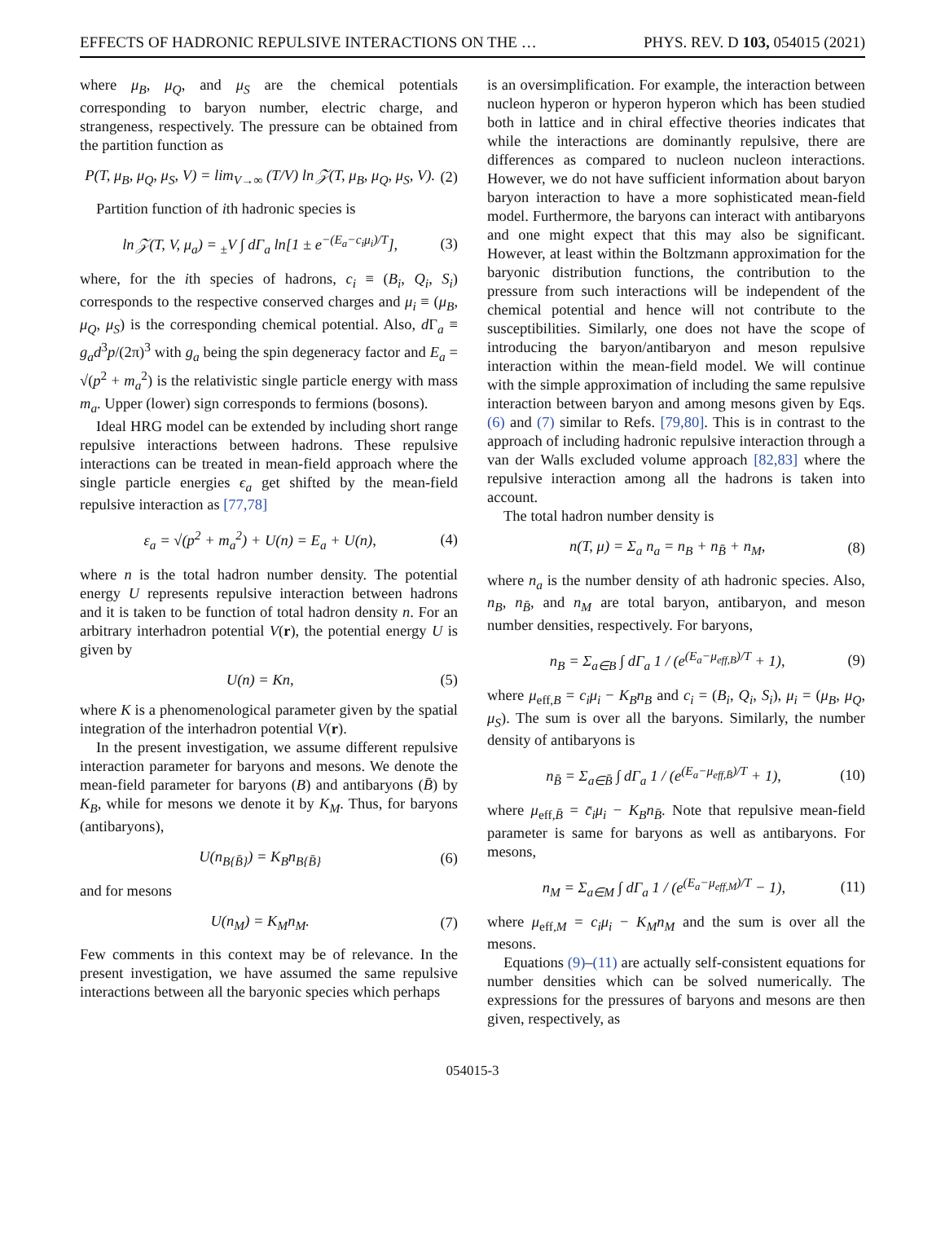EFFECTS OF HADRONIC REPULSIVE INTERACTIONS ON THE … PHYS. REV. D 103, 054015 (2021)
where μ<sub>B</sub>, μ<sub>Q</sub>, and μ<sub>S</sub> are the chemical potentials corresponding to baryon number, electric charge, and strangeness, respectively. The pressure can be obtained from the partition function as
P(T, μ<sub>B</sub>, μ<sub>Q</sub>, μ<sub>S</sub>, V) = lim<sub>V→∞</sub> (T/V) ln 𝒵(T, μ<sub>B</sub>, μ<sub>Q</sub>, μ<sub>S</sub>, V). (2)
Partition function of ith hadronic species is
ln 𝒵(T, V, μ<sub>a</sub>) = <sub>±</sub>V ∫ dΓ<sub>a</sub> ln[1 ± e<sup>−(E<sub>a</sub>−c<sub>i</sub>μ<sub>i</sub>)/T</sup>], (3)
where, for the ith species of hadrons, c<sub>i</sub> ≡ (B<sub>i</sub>, Q<sub>i</sub>, S<sub>i</sub>) corresponds to the respective conserved charges and μ<sub>i</sub> ≡ (μ<sub>B</sub>, μ<sub>Q</sub>, μ<sub>S</sub>) is the corresponding chemical potential. Also, d Γ<sub>a</sub> ≡ g<sub>a</sub>d<sup>3</sup>p/(2π)<sup>3</sup> with g<sub>a</sub> being the spin degeneracy factor and E<sub>a</sub> = √(p<sup>2</sup> + m<sub>a</sub><sup>2</sup>) is the relativistic single particle energy with mass m<sub>a</sub>. Upper (lower) sign corresponds to fermions (bosons).
Ideal HRG model can be extended by including short range repulsive interactions between hadrons. These repulsive interactions can be treated in mean-field approach where the single particle energies ϵ<sub>a</sub> get shifted by the mean-field repulsive interaction as [77,78]
ε<sub>a</sub> = √(p<sup>2</sup> + m<sub>a</sub><sup>2</sup>) + U(n) = E<sub>a</sub> + U(n), (4)
where n is the total hadron number density. The potential energy U represents repulsive interaction between hadrons and it is taken to be function of total hadron density n. For an arbitrary interhadron potential V(r), the potential energy U is given by
U(n) = Kn, (5)
where K is a phenomenological parameter given by the spatial integration of the interhadron potential V(r).
In the present investigation, we assume different repulsive interaction parameter for baryons and mesons. We denote the mean-field parameter for baryons (B) and antibaryons (B̄) by K<sub>B</sub>, while for mesons we denote it by K<sub>M</sub>. Thus, for baryons (antibaryons),
U(n<sub>B{B̄}</sub>) = K<sub>B</sub>n<sub>B{B̄}</sub> (6)
and for mesons
U(n<sub>M</sub>) = K<sub>M</sub>n<sub>M</sub>. (7)
Few comments in this context may be of relevance. In the present investigation, we have assumed the same repulsive interactions between all the baryonic species which perhaps
is an oversimplification. For example, the interaction between nucleon hyperon or hyperon hyperon which has been studied both in lattice and in chiral effective theories indicates that while the interactions are dominantly repulsive, there are differences as compared to nucleon nucleon interactions. However, we do not have sufficient information about baryon baryon interaction to have a more sophisticated mean-field model. Furthermore, the baryons can interact with antibaryons and one might expect that this may also be significant. However, at least within the Boltzmann approximation for the baryonic distribution functions, the contribution to the pressure from such interactions will be independent of the chemical potential and hence will not contribute to the susceptibilities. Similarly, one does not have the scope of introducing the baryon/antibaryon and meson repulsive interaction within the mean-field model. We will continue with the simple approximation of including the same repulsive interaction between baryon and among mesons given by Eqs. (6) and (7) similar to Refs. [79,80]. This is in contrast to the approach of including hadronic repulsive interaction through a van der Walls excluded volume approach [82,83] where the repulsive interaction among all the hadrons is taken into account.
The total hadron number density is
n(T, μ) = Σ<sub>a</sub> n<sub>a</sub> = n<sub>B</sub> + n<sub>B̄</sub> + n<sub>M</sub>, (8)
where n<sub>a</sub> is the number density of ath hadronic species. Also, n<sub>B</sub>, n<sub>B̄</sub>, and n<sub>M</sub> are total baryon, antibaryon, and meson number densities, respectively. For baryons,
n<sub>B</sub> = Σ<sub>a∈B</sub> ∫ dΓ<sub>a</sub> 1 / (e<sup>(E<sub>a</sub>−μ<sub>eff,B</sub>)/T</sup> + 1), (9)
where μ<sub>eff,B</sub> = c<sub>i</sub>μ<sub>i</sub> − K<sub>B</sub>n<sub>B</sub> and c<sub>i</sub> = (B<sub>i</sub>, Q<sub>i</sub>, S<sub>i</sub>), μ<sub>i</sub> = (μ<sub>B</sub>, μ<sub>Q</sub>, μ<sub>S</sub>). The sum is over all the baryons. Similarly, the number density of antibaryons is
n<sub>B̄</sub> = Σ<sub>a∈B̄</sub> ∫ dΓ<sub>a</sub> 1 / (e<sup>(E<sub>a</sub>−μ<sub>eff,B̄</sub>)/T</sup> + 1), (10)
where μ<sub>eff,B̄</sub> = c̄<sub>i</sub>μ<sub>i</sub> − K<sub>B</sub>n<sub>B̄</sub>. Note that repulsive mean-field parameter is same for baryons as well as antibaryons. For mesons,
n<sub>M</sub> = Σ<sub>a∈M</sub> ∫ dΓ<sub>a</sub> 1 / (e<sup>(E<sub>a</sub>−μ<sub>eff,M</sub>)/T</sup> − 1), (11)
where μ<sub>eff,M</sub> = c<sub>i</sub>μ<sub>i</sub> − K<sub>M</sub>n<sub>M</sub> and the sum is over all the mesons.
Equations (9)–(11) are actually self-consistent equations for number densities which can be solved numerically. The expressions for the pressures of baryons and mesons are then given, respectively, as
054015-3